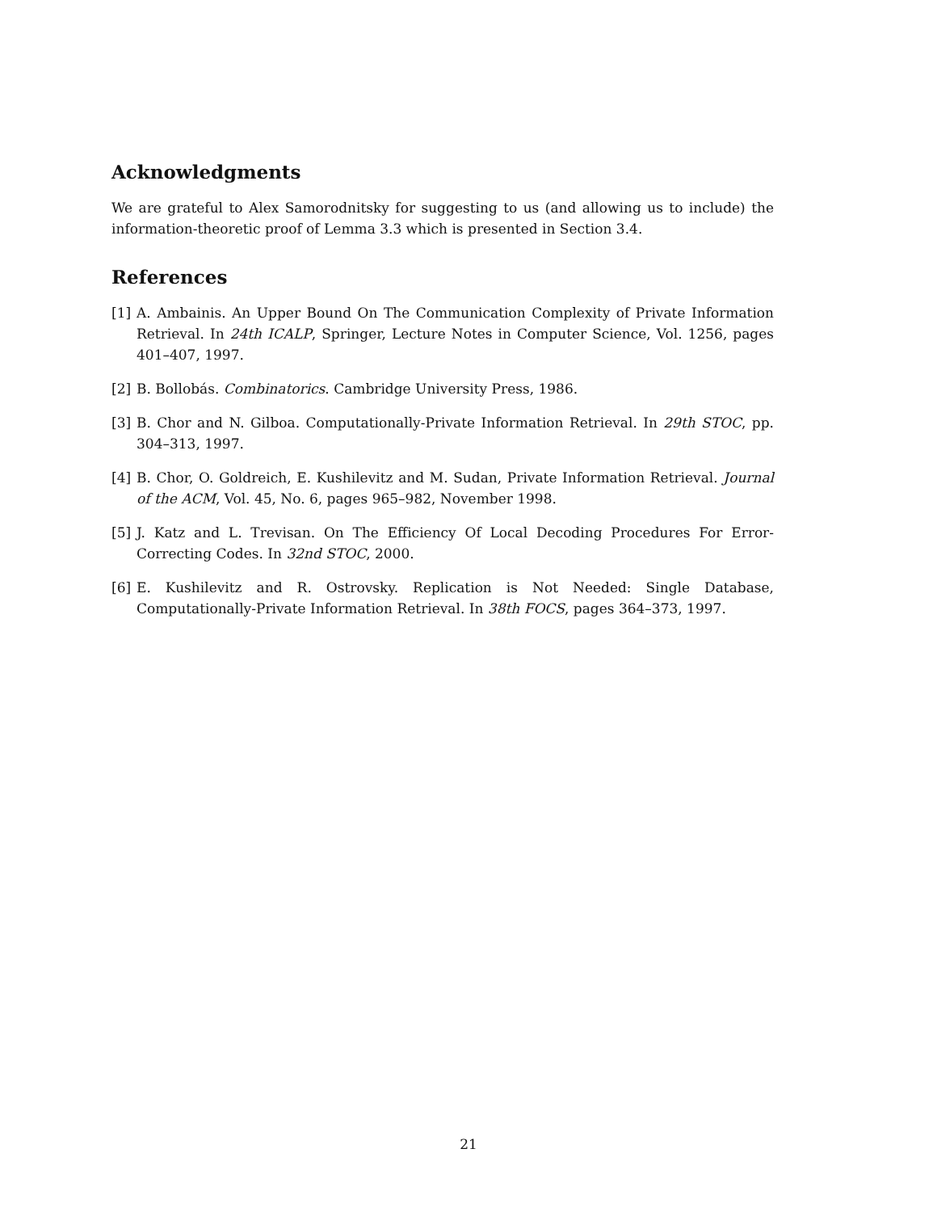Acknowledgments
We are grateful to Alex Samorodnitsky for suggesting to us (and allowing us to include) the information-theoretic proof of Lemma 3.3 which is presented in Section 3.4.
References
[1] A. Ambainis. An Upper Bound On The Communication Complexity of Private Information Retrieval. In 24th ICALP, Springer, Lecture Notes in Computer Science, Vol. 1256, pages 401–407, 1997.
[2] B. Bollobás. Combinatorics. Cambridge University Press, 1986.
[3] B. Chor and N. Gilboa. Computationally-Private Information Retrieval. In 29th STOC, pp. 304–313, 1997.
[4] B. Chor, O. Goldreich, E. Kushilevitz and M. Sudan, Private Information Retrieval. Journal of the ACM, Vol. 45, No. 6, pages 965–982, November 1998.
[5] J. Katz and L. Trevisan. On The Efficiency Of Local Decoding Procedures For Error-Correcting Codes. In 32nd STOC, 2000.
[6] E. Kushilevitz and R. Ostrovsky. Replication is Not Needed: Single Database, Computationally-Private Information Retrieval. In 38th FOCS, pages 364–373, 1997.
21